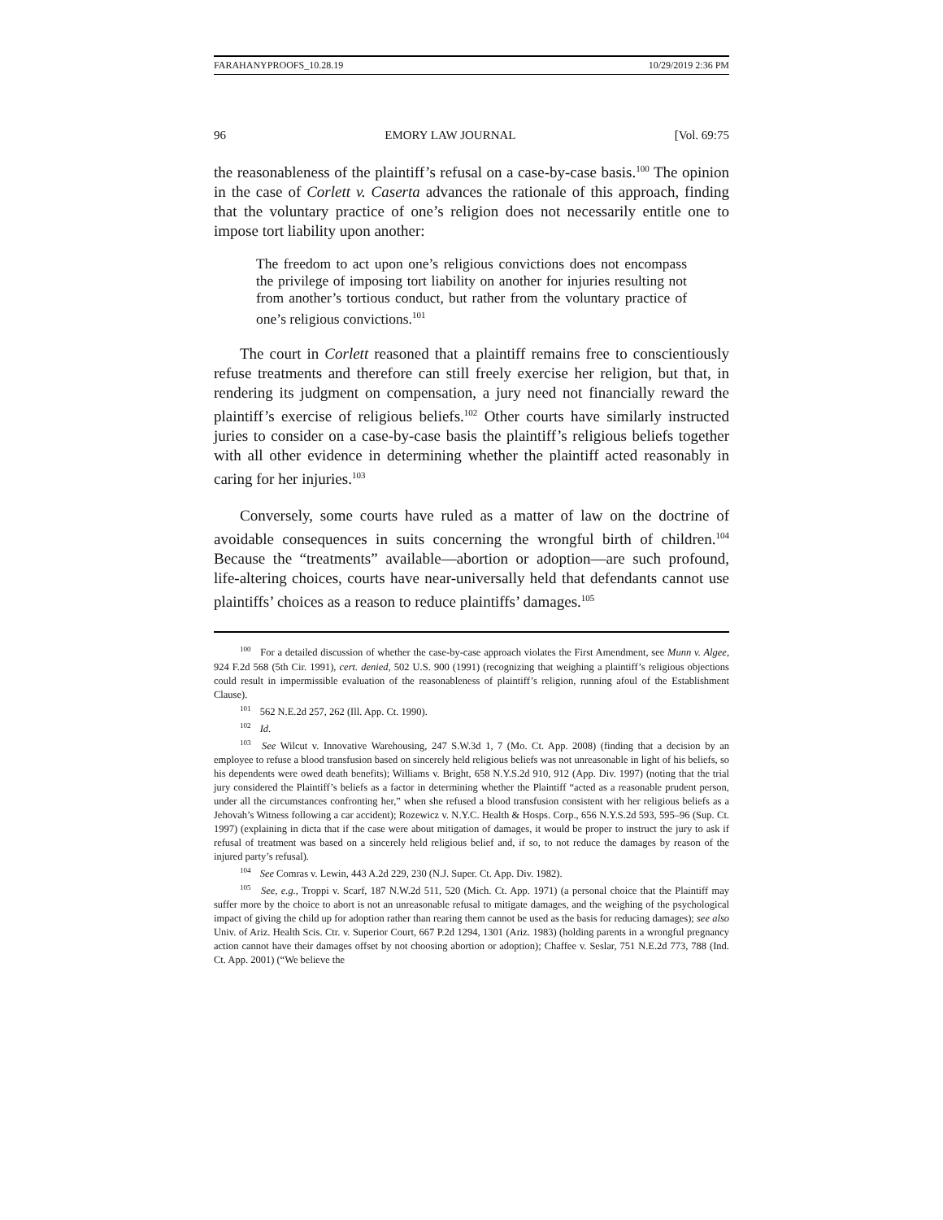FARAHANYPROOFS_10.28.19 10/29/2019 2:36 PM
96 EMORY LAW JOURNAL [Vol. 69:75
the reasonableness of the plaintiff’s refusal on a case-by-case basis.<sup>100</sup> The opinion in the case of Corlett v. Caserta advances the rationale of this approach, finding that the voluntary practice of one’s religion does not necessarily entitle one to impose tort liability upon another:
The freedom to act upon one’s religious convictions does not encompass the privilege of imposing tort liability on another for injuries resulting not from another’s tortious conduct, but rather from the voluntary practice of one’s religious convictions.<sup>101</sup>
The court in Corlett reasoned that a plaintiff remains free to conscientiously refuse treatments and therefore can still freely exercise her religion, but that, in rendering its judgment on compensation, a jury need not financially reward the plaintiff’s exercise of religious beliefs.<sup>102</sup> Other courts have similarly instructed juries to consider on a case-by-case basis the plaintiff’s religious beliefs together with all other evidence in determining whether the plaintiff acted reasonably in caring for her injuries.<sup>103</sup>
Conversely, some courts have ruled as a matter of law on the doctrine of avoidable consequences in suits concerning the wrongful birth of children.<sup>104</sup> Because the “treatments” available—abortion or adoption—are such profound, life-altering choices, courts have near-universally held that defendants cannot use plaintiffs’ choices as a reason to reduce plaintiffs’ damages.<sup>105</sup>
<sup>100</sup> For a detailed discussion of whether the case-by-case approach violates the First Amendment, see Munn v. Algee, 924 F.2d 568 (5th Cir. 1991), cert. denied, 502 U.S. 900 (1991) (recognizing that weighing a plaintiff’s religious objections could result in impermissible evaluation of the reasonableness of plaintiff’s religion, running afoul of the Establishment Clause).
<sup>101</sup> 562 N.E.2d 257, 262 (Ill. App. Ct. 1990).
<sup>102</sup> Id.
<sup>103</sup> See Wilcut v. Innovative Warehousing, 247 S.W.3d 1, 7 (Mo. Ct. App. 2008) (finding that a decision by an employee to refuse a blood transfusion based on sincerely held religious beliefs was not unreasonable in light of his beliefs, so his dependents were owed death benefits); Williams v. Bright, 658 N.Y.S.2d 910, 912 (App. Div. 1997) (noting that the trial jury considered the Plaintiff’s beliefs as a factor in determining whether the Plaintiff “acted as a reasonable prudent person, under all the circumstances confronting her,” when she refused a blood transfusion consistent with her religious beliefs as a Jehovah’s Witness following a car accident); Rozewicz v. N.Y.C. Health & Hosps. Corp., 656 N.Y.S.2d 593, 595–96 (Sup. Ct. 1997) (explaining in dicta that if the case were about mitigation of damages, it would be proper to instruct the jury to ask if refusal of treatment was based on a sincerely held religious belief and, if so, to not reduce the damages by reason of the injured party’s refusal).
<sup>104</sup> See Comras v. Lewin, 443 A.2d 229, 230 (N.J. Super. Ct. App. Div. 1982).
<sup>105</sup> See, e.g., Troppi v. Scarf, 187 N.W.2d 511, 520 (Mich. Ct. App. 1971) (a personal choice that the Plaintiff may suffer more by the choice to abort is not an unreasonable refusal to mitigate damages, and the weighing of the psychological impact of giving the child up for adoption rather than rearing them cannot be used as the basis for reducing damages); see also Univ. of Ariz. Health Scis. Ctr. v. Superior Court, 667 P.2d 1294, 1301 (Ariz. 1983) (holding parents in a wrongful pregnancy action cannot have their damages offset by not choosing abortion or adoption); Chaffee v. Seslar, 751 N.E.2d 773, 788 (Ind. Ct. App. 2001) (“We believe the